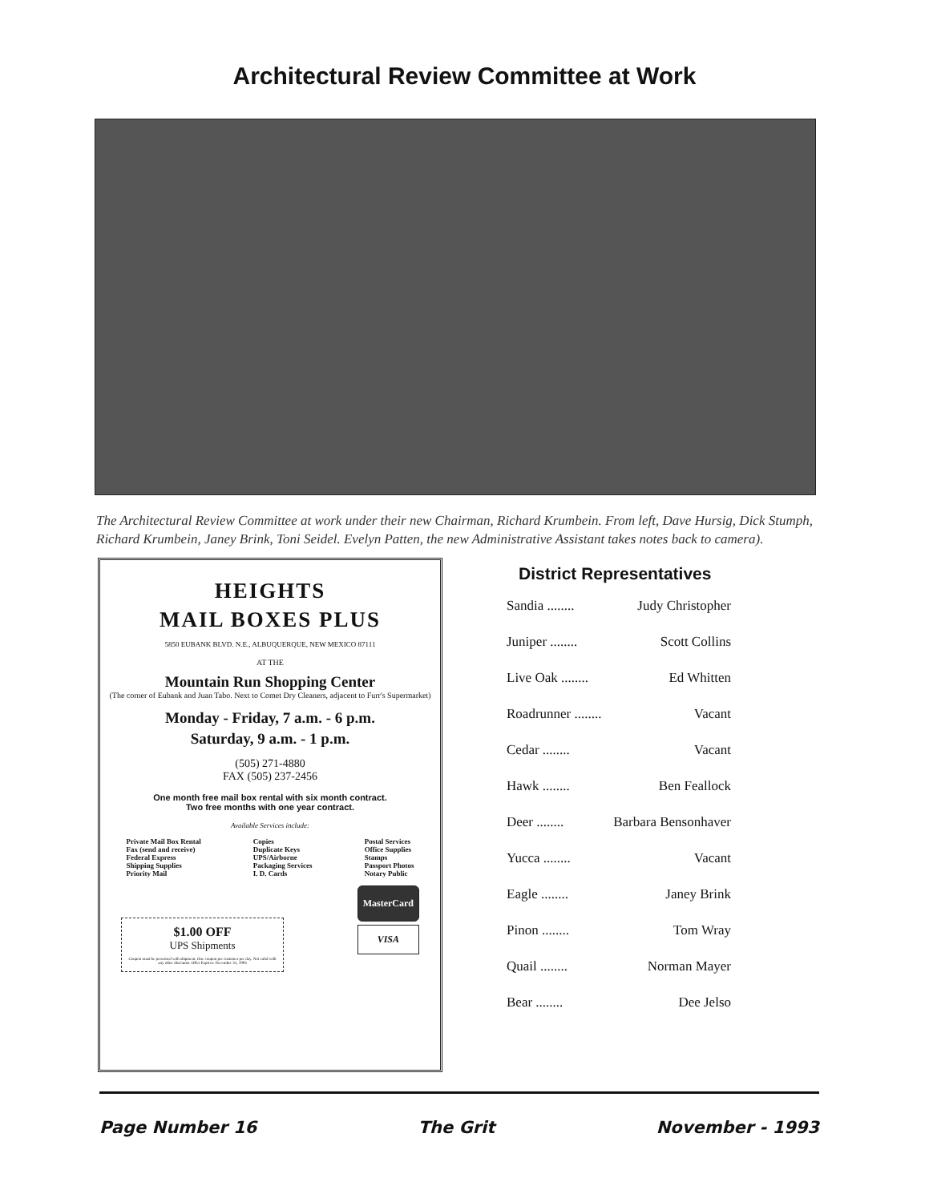Architectural Review Committee at Work
The Architectural Review Committee at work under their new Chairman, Richard Krumbein. From left, Dave Hursig, Dick Stumph, Richard Krumbein, Janey Brink, Toni Seidel. Evelyn Patten, the new Administrative Assistant takes notes back to camera).
HEIGHTS
MAIL BOXES PLUS
5850 EUBANK BLVD. N.E., ALBUQUERQUE, NEW MEXICO 87111
AT THE
Mountain Run Shopping Center
(The corner of Eubank and Juan Tabo. Next to Comet Dry Cleaners, adjacent to Furr's Supermarket)
Monday - Friday, 7 a.m. - 6 p.m.
Saturday, 9 a.m. - 1 p.m.
(505) 271-4880
FAX (505) 237-2456
One month free mail box rental with six month contract.
Two free months with one year contract.
Available Services include:
Private Mail Box Rental
Fax (send and receive)
Federal Express
Shipping Supplies
Priority Mail
Copies
Duplicate Keys
UPS/Airborne
Packaging Services
I. D. Cards
Postal Services
Office Supplies
Stamps
Passport Photos
Notary Public
$1.00 OFF
UPS Shipments
Coupon must be presented with shipment. One coupon per customer per day. Not valid with any other discounts. Offer Expires: December 31, 1993
MasterCard
VISA
District Representatives
Sandia ........ Judy Christopher
Juniper ........ Scott Collins
Live Oak ........ Ed Whitten
Roadrunner ........ Vacant
Cedar ........ Vacant
Hawk ........ Ben Feallock
Deer ........ Barbara Bensonhaver
Yucca ........ Vacant
Eagle ........ Janey Brink
Pinon ........ Tom Wray
Quail ........ Norman Mayer
Bear ........ Dee Jelso
Page Number 16 The Grit November - 1993